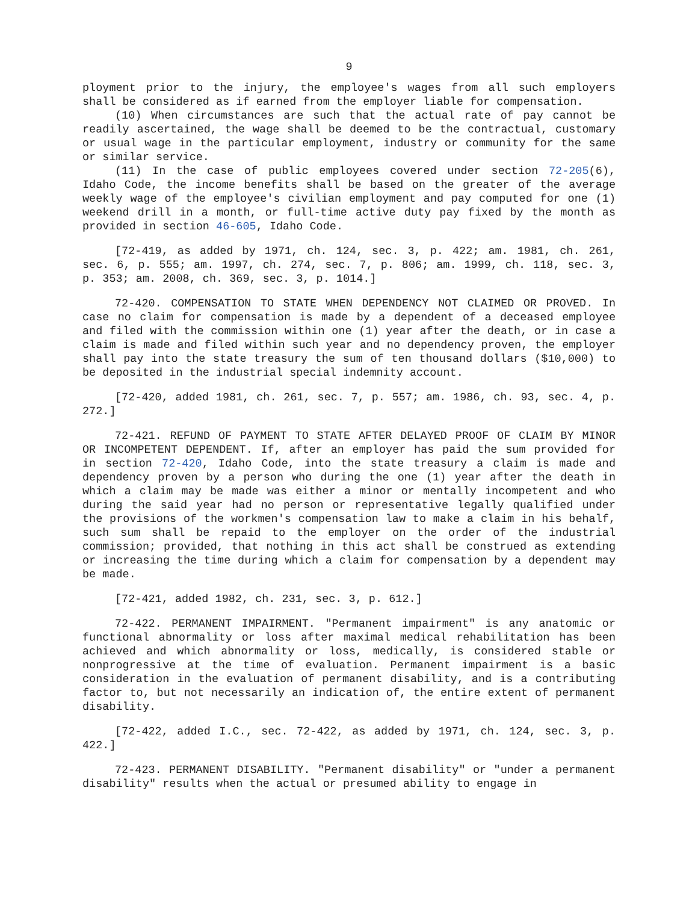9
ployment prior to the injury, the employee's wages from all such employers shall be considered as if earned from the employer liable for compensation.
(10) When circumstances are such that the actual rate of pay cannot be readily ascertained, the wage shall be deemed to be the contractual, customary or usual wage in the particular employment, industry or community for the same or similar service.
(11) In the case of public employees covered under section 72-205(6), Idaho Code, the income benefits shall be based on the greater of the average weekly wage of the employee's civilian employment and pay computed for one (1) weekend drill in a month, or full-time active duty pay fixed by the month as provided in section 46-605, Idaho Code.
[72-419, as added by 1971, ch. 124, sec. 3, p. 422; am. 1981, ch. 261, sec. 6, p. 555; am. 1997, ch. 274, sec. 7, p. 806; am. 1999, ch. 118, sec. 3, p. 353; am. 2008, ch. 369, sec. 3, p. 1014.]
72-420. COMPENSATION TO STATE WHEN DEPENDENCY NOT CLAIMED OR PROVED. In case no claim for compensation is made by a dependent of a deceased employee and filed with the commission within one (1) year after the death, or in case a claim is made and filed within such year and no dependency proven, the employer shall pay into the state treasury the sum of ten thousand dollars ($10,000) to be deposited in the industrial special indemnity account.
[72-420, added 1981, ch. 261, sec. 7, p. 557; am. 1986, ch. 93, sec. 4, p. 272.]
72-421. REFUND OF PAYMENT TO STATE AFTER DELAYED PROOF OF CLAIM BY MINOR OR INCOMPETENT DEPENDENT. If, after an employer has paid the sum provided for in section 72-420, Idaho Code, into the state treasury a claim is made and dependency proven by a person who during the one (1) year after the death in which a claim may be made was either a minor or mentally incompetent and who during the said year had no person or representative legally qualified under the provisions of the workmen's compensation law to make a claim in his behalf, such sum shall be repaid to the employer on the order of the industrial commission; provided, that nothing in this act shall be construed as extending or increasing the time during which a claim for compensation by a dependent may be made.
[72-421, added 1982, ch. 231, sec. 3, p. 612.]
72-422. PERMANENT IMPAIRMENT. "Permanent impairment" is any anatomic or functional abnormality or loss after maximal medical rehabilitation has been achieved and which abnormality or loss, medically, is considered stable or nonprogressive at the time of evaluation. Permanent impairment is a basic consideration in the evaluation of permanent disability, and is a contributing factor to, but not necessarily an indication of, the entire extent of permanent disability.
[72-422, added I.C., sec. 72-422, as added by 1971, ch. 124, sec. 3, p. 422.]
72-423. PERMANENT DISABILITY. "Permanent disability" or "under a permanent disability" results when the actual or presumed ability to engage in